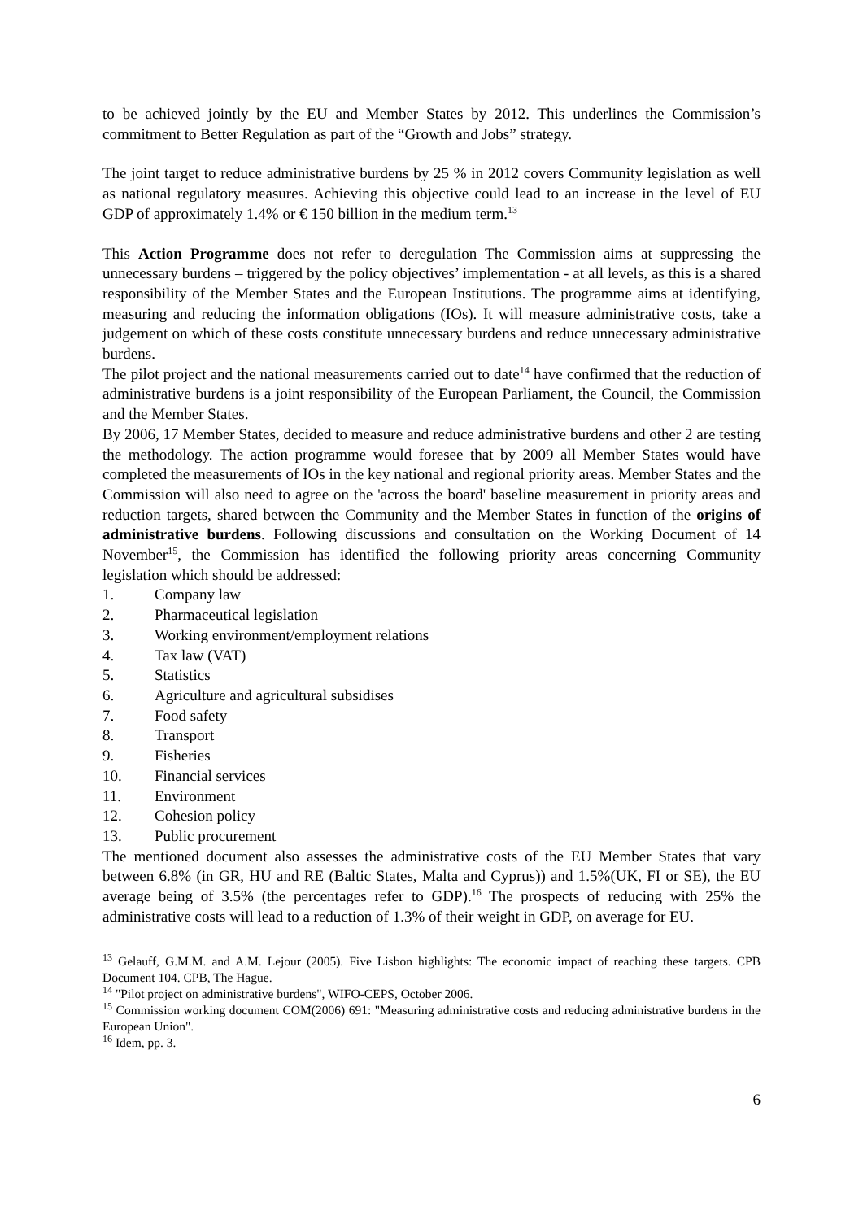to be achieved jointly by the EU and Member States by 2012. This underlines the Commission’s commitment to Better Regulation as part of the “Growth and Jobs” strategy.
The joint target to reduce administrative burdens by 25 % in 2012 covers Community legislation as well as national regulatory measures. Achieving this objective could lead to an increase in the level of EU GDP of approximately 1.4% or € 150 billion in the medium term.<sup>13</sup>
This Action Programme does not refer to deregulation The Commission aims at suppressing the unnecessary burdens – triggered by the policy objectives’ implementation - at all levels, as this is a shared responsibility of the Member States and the European Institutions. The programme aims at identifying, measuring and reducing the information obligations (IOs). It will measure administrative costs, take a judgement on which of these costs constitute unnecessary burdens and reduce unnecessary administrative burdens.
The pilot project and the national measurements carried out to date<sup>14</sup> have confirmed that the reduction of administrative burdens is a joint responsibility of the European Parliament, the Council, the Commission and the Member States.
By 2006, 17 Member States, decided to measure and reduce administrative burdens and other 2 are testing the methodology. The action programme would foresee that by 2009 all Member States would have completed the measurements of IOs in the key national and regional priority areas. Member States and the Commission will also need to agree on the 'across the board' baseline measurement in priority areas and reduction targets, shared between the Community and the Member States in function of the origins of administrative burdens. Following discussions and consultation on the Working Document of 14 November<sup>15</sup>, the Commission has identified the following priority areas concerning Community legislation which should be addressed:
1. Company law
2. Pharmaceutical legislation
3. Working environment/employment relations
4. Tax law (VAT)
5. Statistics
6. Agriculture and agricultural subsidises
7. Food safety
8. Transport
9. Fisheries
10. Financial services
11. Environment
12. Cohesion policy
13. Public procurement
The mentioned document also assesses the administrative costs of the EU Member States that vary between 6.8% (in GR, HU and RE (Baltic States, Malta and Cyprus)) and 1.5%(UK, FI or SE), the EU average being of 3.5% (the percentages refer to GDP).<sup>16</sup> The prospects of reducing with 25% the administrative costs will lead to a reduction of 1.3% of their weight in GDP, on average for EU.
<sup>13</sup> Gelauff, G.M.M. and A.M. Lejour (2005). Five Lisbon highlights: The economic impact of reaching these targets. CPB Document 104. CPB, The Hague.
<sup>14</sup> "Pilot project on administrative burdens", WIFO-CEPS, October 2006.
<sup>15</sup> Commission working document COM(2006) 691: "Measuring administrative costs and reducing administrative burdens in the European Union".
<sup>16</sup> Idem, pp. 3.
6